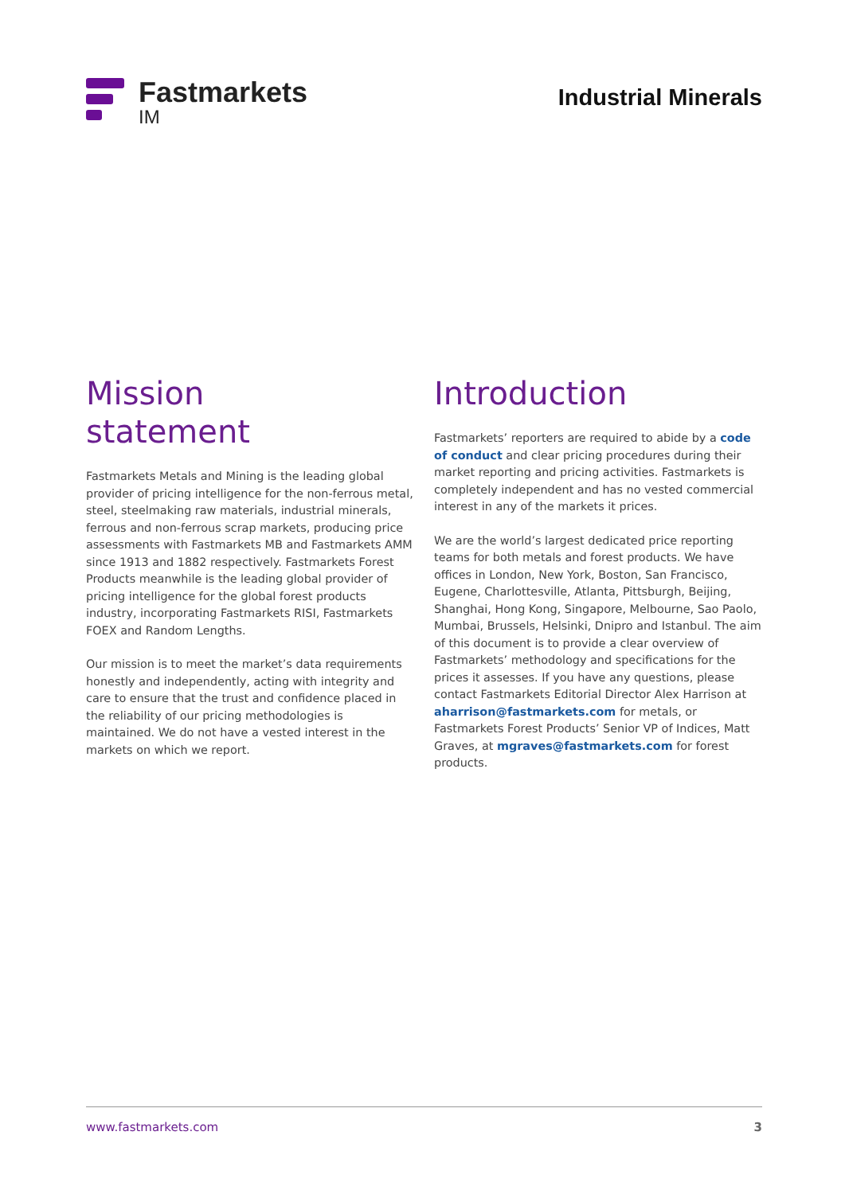Fastmarkets
IM
Industrial Minerals
Mission
statement
Fastmarkets Metals and Mining is the leading global provider of pricing intelligence for the non-ferrous metal, steel, steelmaking raw materials, industrial minerals, ferrous and non-ferrous scrap markets, producing price assessments with Fastmarkets MB and Fastmarkets AMM since 1913 and 1882 respectively. Fastmarkets Forest Products meanwhile is the leading global provider of pricing intelligence for the global forest products industry, incorporating Fastmarkets RISI, Fastmarkets FOEX and Random Lengths.
Our mission is to meet the market’s data requirements honestly and independently, acting with integrity and care to ensure that the trust and confidence placed in the reliability of our pricing methodologies is maintained. We do not have a vested interest in the markets on which we report.
Introduction
Fastmarkets’ reporters are required to abide by a code of conduct and clear pricing procedures during their market reporting and pricing activities. Fastmarkets is completely independent and has no vested commercial interest in any of the markets it prices.
We are the world’s largest dedicated price reporting teams for both metals and forest products. We have offices in London, New York, Boston, San Francisco, Eugene, Charlottesville, Atlanta, Pittsburgh, Beijing, Shanghai, Hong Kong, Singapore, Melbourne, Sao Paolo, Mumbai, Brussels, Helsinki, Dnipro and Istanbul. The aim of this document is to provide a clear overview of Fastmarkets’ methodology and specifications for the prices it assesses. If you have any questions, please contact Fastmarkets Editorial Director Alex Harrison at aharrison@fastmarkets.com for metals, or Fastmarkets Forest Products’ Senior VP of Indices, Matt Graves, at mgraves@fastmarkets.com for forest products.
www.fastmarkets.com 3